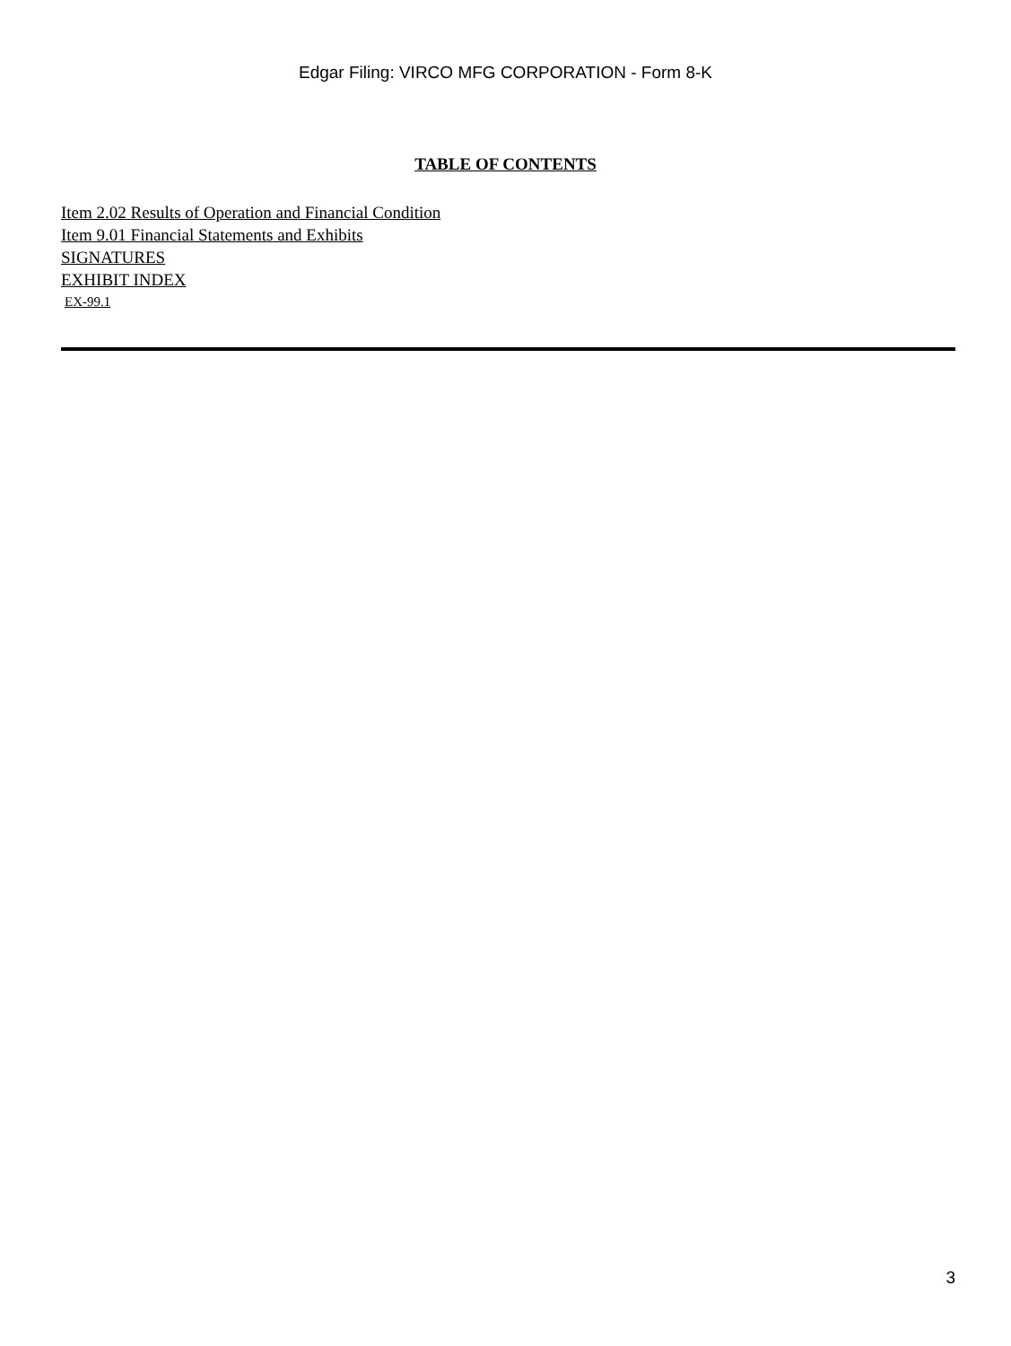Edgar Filing: VIRCO MFG CORPORATION - Form 8-K
TABLE OF CONTENTS
Item 2.02 Results of Operation and Financial Condition
Item 9.01 Financial Statements and Exhibits
SIGNATURES
EXHIBIT INDEX
EX-99.1
3